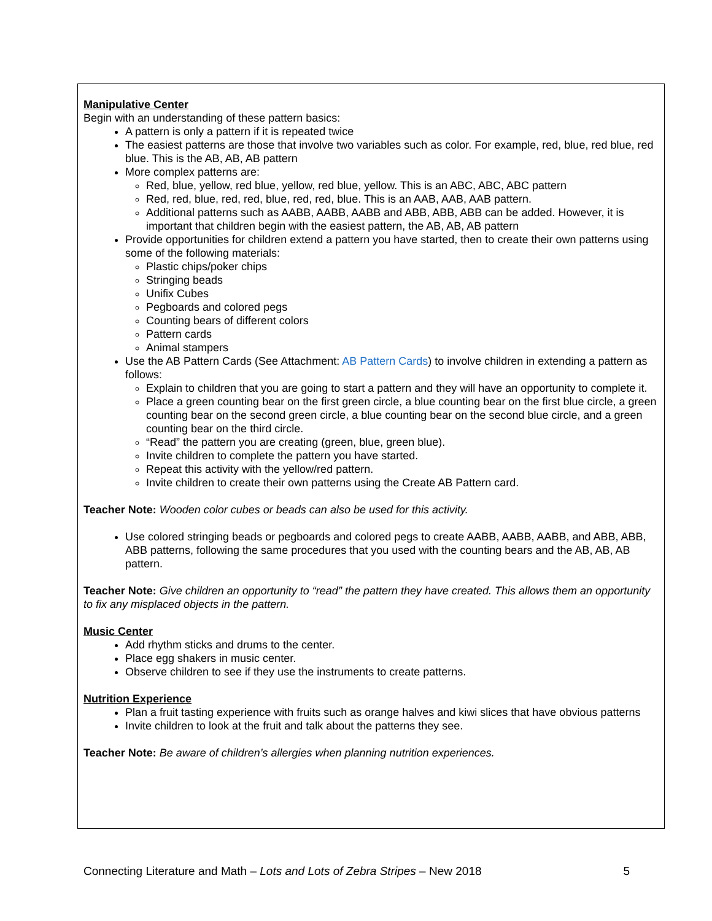Manipulative Center
Begin with an understanding of these pattern basics:
A pattern is only a pattern if it is repeated twice
The easiest patterns are those that involve two variables such as color. For example, red, blue, red blue, red blue. This is the AB, AB, AB pattern
More complex patterns are:
Red, blue, yellow, red blue, yellow, red blue, yellow. This is an ABC, ABC, ABC pattern
Red, red, blue, red, red, blue, red, red, blue. This is an AAB, AAB, AAB pattern.
Additional patterns such as AABB, AABB, AABB and ABB, ABB, ABB can be added. However, it is important that children begin with the easiest pattern, the AB, AB, AB pattern
Provide opportunities for children extend a pattern you have started, then to create their own patterns using some of the following materials:
Plastic chips/poker chips
Stringing beads
Unifix Cubes
Pegboards and colored pegs
Counting bears of different colors
Pattern cards
Animal stampers
Use the AB Pattern Cards (See Attachment: AB Pattern Cards) to involve children in extending a pattern as follows:
Explain to children that you are going to start a pattern and they will have an opportunity to complete it.
Place a green counting bear on the first green circle, a blue counting bear on the first blue circle, a green counting bear on the second green circle, a blue counting bear on the second blue circle, and a green counting bear on the third circle.
“Read” the pattern you are creating (green, blue, green blue).
Invite children to complete the pattern you have started.
Repeat this activity with the yellow/red pattern.
Invite children to create their own patterns using the Create AB Pattern card.
Teacher Note: Wooden color cubes or beads can also be used for this activity.
Use colored stringing beads or pegboards and colored pegs to create AABB, AABB, AABB, and ABB, ABB, ABB patterns, following the same procedures that you used with the counting bears and the AB, AB, AB pattern.
Teacher Note: Give children an opportunity to “read” the pattern they have created. This allows them an opportunity to fix any misplaced objects in the pattern.
Music Center
Add rhythm sticks and drums to the center.
Place egg shakers in music center.
Observe children to see if they use the instruments to create patterns.
Nutrition Experience
Plan a fruit tasting experience with fruits such as orange halves and kiwi slices that have obvious patterns
Invite children to look at the fruit and talk about the patterns they see.
Teacher Note: Be aware of children’s allergies when planning nutrition experiences.
Connecting Literature and Math – Lots and Lots of Zebra Stripes – New 2018 5